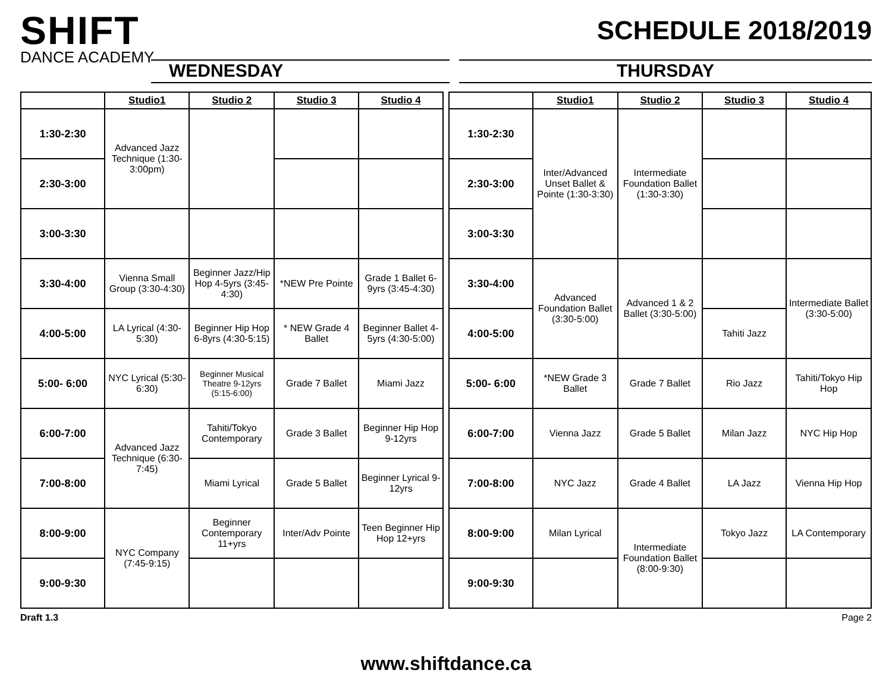SHIFT
DANCE ACADEMY
SCHEDULE 2018/2019
WEDNESDAY THURSDAY
| | Studio1 | Studio 2 | Studio 3 | Studio 4 |
| --- | --- | --- | --- | --- |
| 1:30-2:30 | Advanced Jazz Technique (1:30-3:00pm) | | | |
| 2:30-3:00 | | | | |
| 3:00-3:30 | | | | |
| 3:30-4:00 | Vienna Small Group (3:30-4:30) | Beginner Jazz/Hip Hop 4-5yrs (3:45-4:30) | *NEW Pre Pointe | Grade 1 Ballet 6-9yrs (3:45-4:30) |
| 4:00-5:00 | LA Lyrical (4:30-5:30) | Beginner Hip Hop 6-8yrs (4:30-5:15) | * NEW Grade 4 Ballet | Beginner Ballet 4-5yrs (4:30-5:00) |
| 5:00- 6:00 | NYC Lyrical (5:30-6:30) | Beginner Musical Theatre 9-12yrs (5:15-6:00) | Grade 7 Ballet | Miami Jazz |
| 6:00-7:00 | Advanced Jazz Technique (6:30-7:45) | Tahiti/Tokyo Contemporary | Grade 3 Ballet | Beginner Hip Hop 9-12yrs |
| 7:00-8:00 | | Miami Lyrical | Grade 5 Ballet | Beginner Lyrical 9-12yrs |
| 8:00-9:00 | NYC Company (7:45-9:15) | Beginner Contemporary 11+yrs | Inter/Adv Pointe | Teen Beginner Hip Hop 12+yrs |
| 9:00-9:30 | | | | |
| | Studio1 | Studio 2 | Studio 3 | Studio 4 |
| --- | --- | --- | --- | --- |
| 1:30-2:30 | Inter/Advanced Unset Ballet & Pointe (1:30-3:30) | Intermediate Foundation Ballet (1:30-3:30) | | |
| 2:30-3:00 | | | | |
| 3:00-3:30 | | | | |
| 3:30-4:00 | Advanced Foundation Ballet (3:30-5:00) | Advanced 1 & 2 Ballet (3:30-5:00) | | Intermediate Ballet (3:30-5:00) |
| 4:00-5:00 | | | Tahiti Jazz | |
| 5:00- 6:00 | *NEW Grade 3 Ballet | Grade 7 Ballet | Rio Jazz | Tahiti/Tokyo Hip Hop |
| 6:00-7:00 | Vienna Jazz | Grade 5 Ballet | Milan Jazz | NYC Hip Hop |
| 7:00-8:00 | NYC Jazz | Grade 4 Ballet | LA Jazz | Vienna Hip Hop |
| 8:00-9:00 | Milan Lyrical | Intermediate Foundation Ballet (8:00-9:30) | Tokyo Jazz | LA Contemporary |
| 9:00-9:30 | | | | |
Draft 1.3 Page 2
www.shiftdance.ca